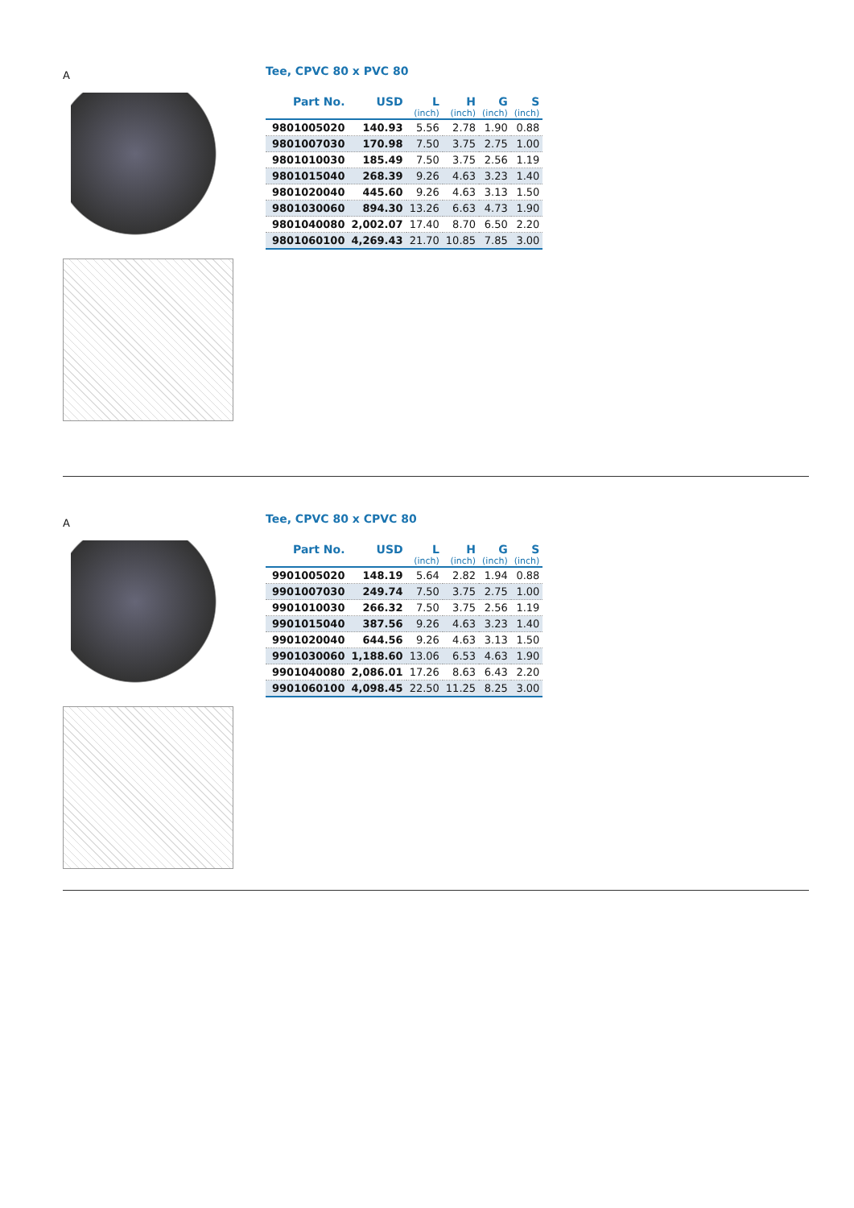A
Tee, CPVC 80 x PVC 80
| Part No. | USD | L (inch) | H (inch) | G (inch) | S (inch) |
| --- | --- | --- | --- | --- | --- |
| 9801005020 | 140.93 | 5.56 | 2.78 | 1.90 | 0.88 |
| 9801007030 | 170.98 | 7.50 | 3.75 | 2.75 | 1.00 |
| 9801010030 | 185.49 | 7.50 | 3.75 | 2.56 | 1.19 |
| 9801015040 | 268.39 | 9.26 | 4.63 | 3.23 | 1.40 |
| 9801020040 | 445.60 | 9.26 | 4.63 | 3.13 | 1.50 |
| 9801030060 | 894.30 | 13.26 | 6.63 | 4.73 | 1.90 |
| 9801040080 | 2,002.07 | 17.40 | 8.70 | 6.50 | 2.20 |
| 9801060100 | 4,269.43 | 21.70 | 10.85 | 7.85 | 3.00 |
A
Tee, CPVC 80 x CPVC 80
| Part No. | USD | L (inch) | H (inch) | G (inch) | S (inch) |
| --- | --- | --- | --- | --- | --- |
| 9901005020 | 148.19 | 5.64 | 2.82 | 1.94 | 0.88 |
| 9901007030 | 249.74 | 7.50 | 3.75 | 2.75 | 1.00 |
| 9901010030 | 266.32 | 7.50 | 3.75 | 2.56 | 1.19 |
| 9901015040 | 387.56 | 9.26 | 4.63 | 3.23 | 1.40 |
| 9901020040 | 644.56 | 9.26 | 4.63 | 3.13 | 1.50 |
| 9901030060 | 1,188.60 | 13.06 | 6.53 | 4.63 | 1.90 |
| 9901040080 | 2,086.01 | 17.26 | 8.63 | 6.43 | 2.20 |
| 9901060100 | 4,098.45 | 22.50 | 11.25 | 8.25 | 3.00 |